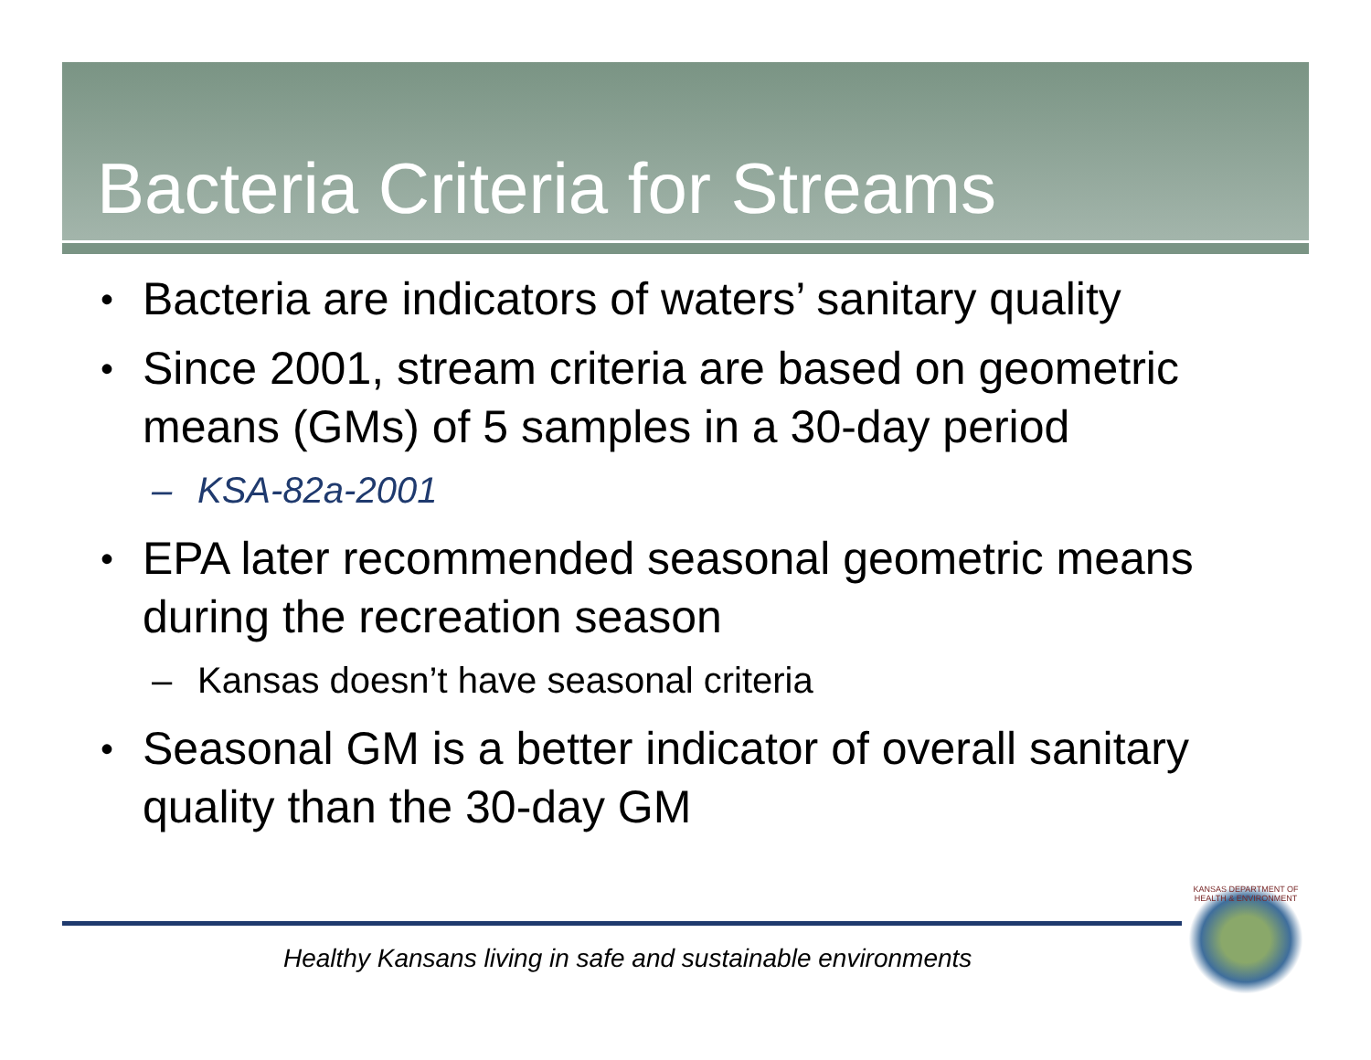Bacteria Criteria for Streams
• Bacteria are indicators of waters’ sanitary quality
• Since 2001, stream criteria are based on geometric means (GMs) of 5 samples in a 30-day period
– KSA-82a-2001
• EPA later recommended seasonal geometric means during the recreation season
– Kansas doesn’t have seasonal criteria
• Seasonal GM is a better indicator of overall sanitary quality than the 30-day GM
Healthy Kansans living in safe and sustainable environments
KANSAS DEPARTMENT OF HEALTH & ENVIRONMENT